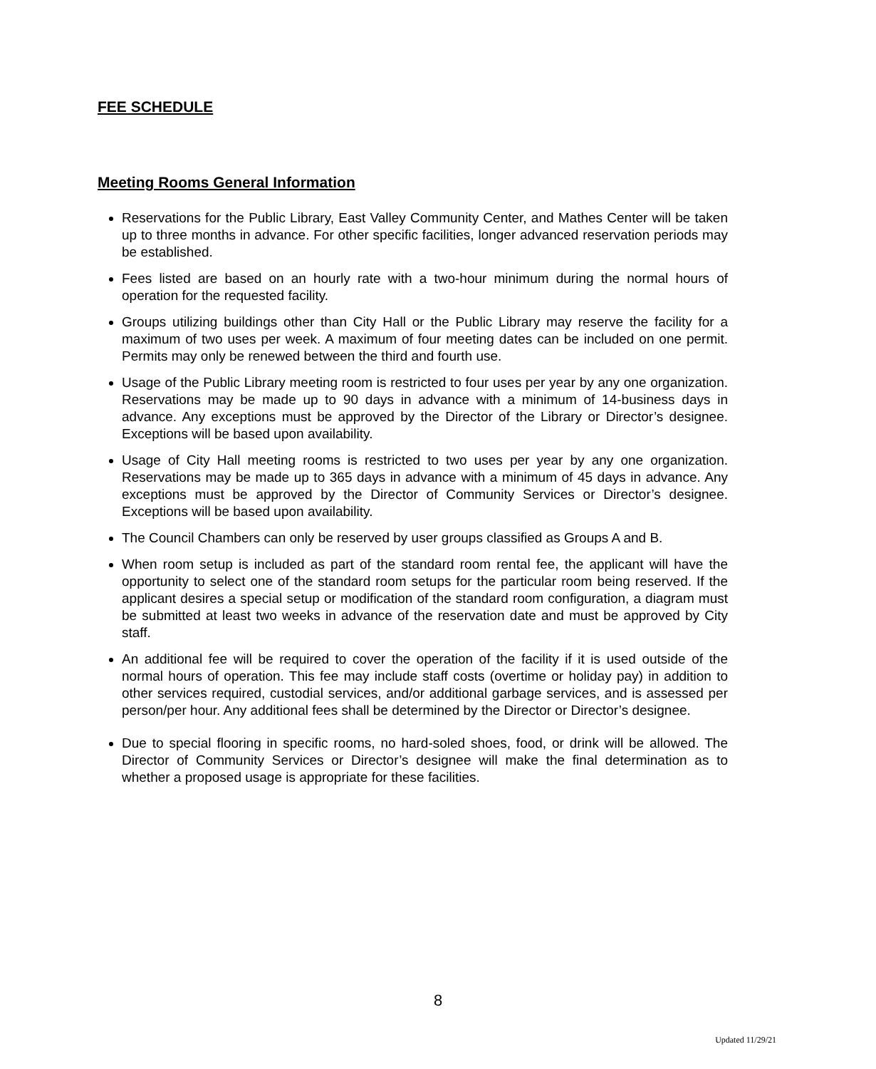FEE SCHEDULE
Meeting Rooms General Information
Reservations for the Public Library, East Valley Community Center, and Mathes Center will be taken up to three months in advance. For other specific facilities, longer advanced reservation periods may be established.
Fees listed are based on an hourly rate with a two-hour minimum during the normal hours of operation for the requested facility.
Groups utilizing buildings other than City Hall or the Public Library may reserve the facility for a maximum of two uses per week. A maximum of four meeting dates can be included on one permit. Permits may only be renewed between the third and fourth use.
Usage of the Public Library meeting room is restricted to four uses per year by any one organization. Reservations may be made up to 90 days in advance with a minimum of 14-business days in advance. Any exceptions must be approved by the Director of the Library or Director’s designee. Exceptions will be based upon availability.
Usage of City Hall meeting rooms is restricted to two uses per year by any one organization. Reservations may be made up to 365 days in advance with a minimum of 45 days in advance. Any exceptions must be approved by the Director of Community Services or Director’s designee. Exceptions will be based upon availability.
The Council Chambers can only be reserved by user groups classified as Groups A and B.
When room setup is included as part of the standard room rental fee, the applicant will have the opportunity to select one of the standard room setups for the particular room being reserved. If the applicant desires a special setup or modification of the standard room configuration, a diagram must be submitted at least two weeks in advance of the reservation date and must be approved by City staff.
An additional fee will be required to cover the operation of the facility if it is used outside of the normal hours of operation. This fee may include staff costs (overtime or holiday pay) in addition to other services required, custodial services, and/or additional garbage services, and is assessed per person/per hour. Any additional fees shall be determined by the Director or Director’s designee.
Due to special flooring in specific rooms, no hard-soled shoes, food, or drink will be allowed. The Director of Community Services or Director’s designee will make the final determination as to whether a proposed usage is appropriate for these facilities.
8
Updated 11/29/21